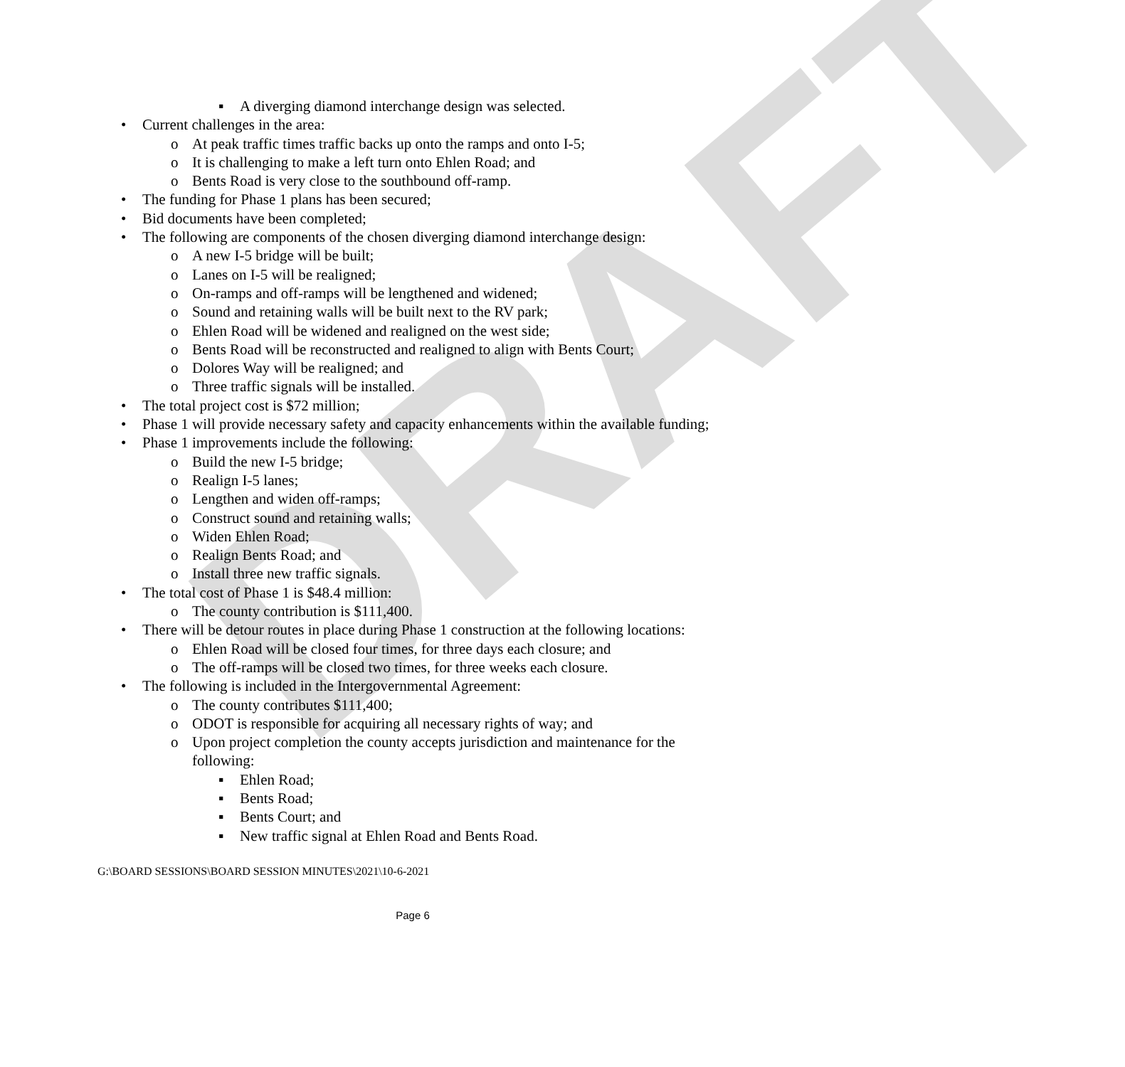DRAFT
▪ A diverging diamond interchange design was selected.
• Current challenges in the area:
o At peak traffic times traffic backs up onto the ramps and onto I-5;
o It is challenging to make a left turn onto Ehlen Road; and
o Bents Road is very close to the southbound off-ramp.
• The funding for Phase 1 plans has been secured;
• Bid documents have been completed;
• The following are components of the chosen diverging diamond interchange design:
o A new I-5 bridge will be built;
o Lanes on I-5 will be realigned;
o On-ramps and off-ramps will be lengthened and widened;
o Sound and retaining walls will be built next to the RV park;
o Ehlen Road will be widened and realigned on the west side;
o Bents Road will be reconstructed and realigned to align with Bents Court;
o Dolores Way will be realigned; and
o Three traffic signals will be installed.
• The total project cost is $72 million;
• Phase 1 will provide necessary safety and capacity enhancements within the available funding;
• Phase 1 improvements include the following:
o Build the new I-5 bridge;
o Realign I-5 lanes;
o Lengthen and widen off-ramps;
o Construct sound and retaining walls;
o Widen Ehlen Road;
o Realign Bents Road; and
o Install three new traffic signals.
• The total cost of Phase 1 is $48.4 million:
o The county contribution is $111,400.
• There will be detour routes in place during Phase 1 construction at the following locations:
o Ehlen Road will be closed four times, for three days each closure; and
o The off-ramps will be closed two times, for three weeks each closure.
• The following is included in the Intergovernmental Agreement:
o The county contributes $111,400;
o ODOT is responsible for acquiring all necessary rights of way; and
o Upon project completion the county accepts jurisdiction and maintenance for the following:
▪ Ehlen Road;
▪ Bents Road;
▪ Bents Court; and
▪ New traffic signal at Ehlen Road and Bents Road.
G:\BOARD SESSIONS\BOARD SESSION MINUTES\2021\10-6-2021
Page 6